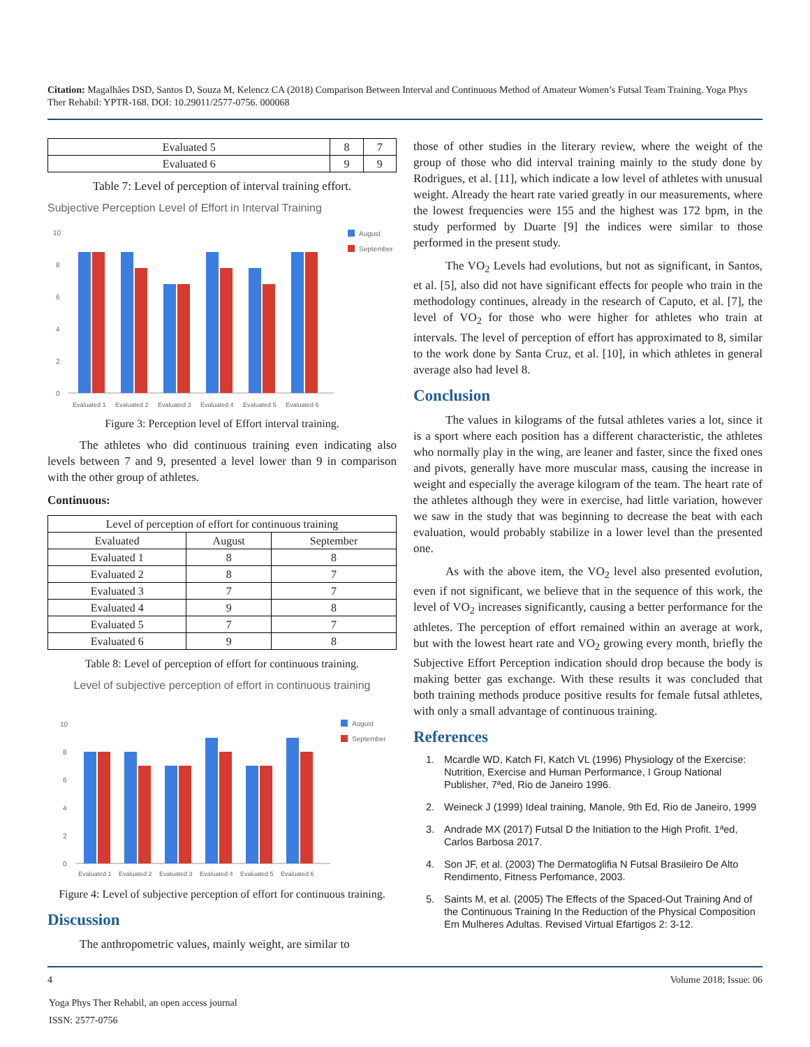Citation: Magalhães DSD, Santos D, Souza M, Kelencz CA (2018) Comparison Between Interval and Continuous Method of Amateur Women’s Futsal Team Training. Yoga Phys Ther Rehabil: YPTR-168. DOI: 10.29011/2577-0756. 000068
| Evaluated 5 | 8 | 7 |
| Evaluated 6 | 9 | 9 |
Table 7: Level of perception of interval training effort.
Subjective Perception Level of Effort in Interval Training
10
8
6
4
2
0
August
September
Evaluated 1
Evaluated 2
Evaluated 3
Evaluated 4
Evaluated 5
Evaluated 6
Figure 3: Perception level of Effort interval training.
The athletes who did continuous training even indicating also levels between 7 and 9, presented a level lower than 9 in comparison with the other group of athletes.
Continuous:
| Level of perception of effort for continuous training | | |
| --- | --- | --- |
| Evaluated | August | September |
| Evaluated 1 | 8 | 8 |
| Evaluated 2 | 8 | 7 |
| Evaluated 3 | 7 | 7 |
| Evaluated 4 | 9 | 8 |
| Evaluated 5 | 7 | 7 |
| Evaluated 6 | 9 | 8 |
Table 8: Level of perception of effort for continuous training.
Level of subjective perception of effort in continuous training
10
8
6
4
2
0
August
September
Evaluated 1
Evaluated 2
Evaluated 3
Evaluated 4
Evaluated 5
Evaluated 6
Figure 4: Level of subjective perception of effort for continuous training.
Discussion
The anthropometric values, mainly weight, are similar to
those of other studies in the literary review, where the weight of the group of those who did interval training mainly to the study done by Rodrigues, et al. [11], which indicate a low level of athletes with unusual weight. Already the heart rate varied greatly in our measurements, where the lowest frequencies were 155 and the highest was 172 bpm, in the study performed by Duarte [9] the indices were similar to those performed in the present study.
The VO<sub>2</sub> Levels had evolutions, but not as significant, in Santos, et al. [5], also did not have significant effects for people who train in the methodology continues, already in the research of Caputo, et al. [7], the level of VO<sub>2</sub> for those who were higher for athletes who train at intervals. The level of perception of effort has approximated to 8, similar to the work done by Santa Cruz, et al. [10], in which athletes in general average also had level 8.
Conclusion
The values in kilograms of the futsal athletes varies a lot, since it is a sport where each position has a different characteristic, the athletes who normally play in the wing, are leaner and faster, since the fixed ones and pivots, generally have more muscular mass, causing the increase in weight and especially the average kilogram of the team. The heart rate of the athletes although they were in exercise, had little variation, however we saw in the study that was beginning to decrease the beat with each evaluation, would probably stabilize in a lower level than the presented one.
As with the above item, the VO<sub>2</sub> level also presented evolution, even if not significant, we believe that in the sequence of this work, the level of VO<sub>2</sub> increases significantly, causing a better performance for the athletes. The perception of effort remained within an average at work, but with the lowest heart rate and VO<sub>2</sub> growing every month, briefly the Subjective Effort Perception indication should drop because the body is making better gas exchange. With these results it was concluded that both training methods produce positive results for female futsal athletes, with only a small advantage of continuous training.
References
1. Mcardle WD, Katch FI, Katch VL (1996) Physiology of the Exercise: Nutrition, Exercise and Human Performance, I Group National Publisher, 7ªed, Rio de Janeiro 1996.
2. Weineck J (1999) Ideal training, Manole, 9th Ed, Rio de Janeiro, 1999
3. Andrade MX (2017) Futsal D the Initiation to the High Profit. 1ªed, Carlos Barbosa 2017.
4. Son JF, et al. (2003) The Dermatoglifia N Futsal Brasileiro De Alto Rendimento, Fitness Perfomance, 2003.
5. Saints M, et al. (2005) The Effects of the Spaced-Out Training And of the Continuous Training In the Reduction of the Physical Composition Em Mulheres Adultas. Revised Virtual Efartigos 2: 3-12.
4 Volume 2018; Issue: 06
Yoga Phys Ther Rehabil, an open access journal
ISSN: 2577-0756